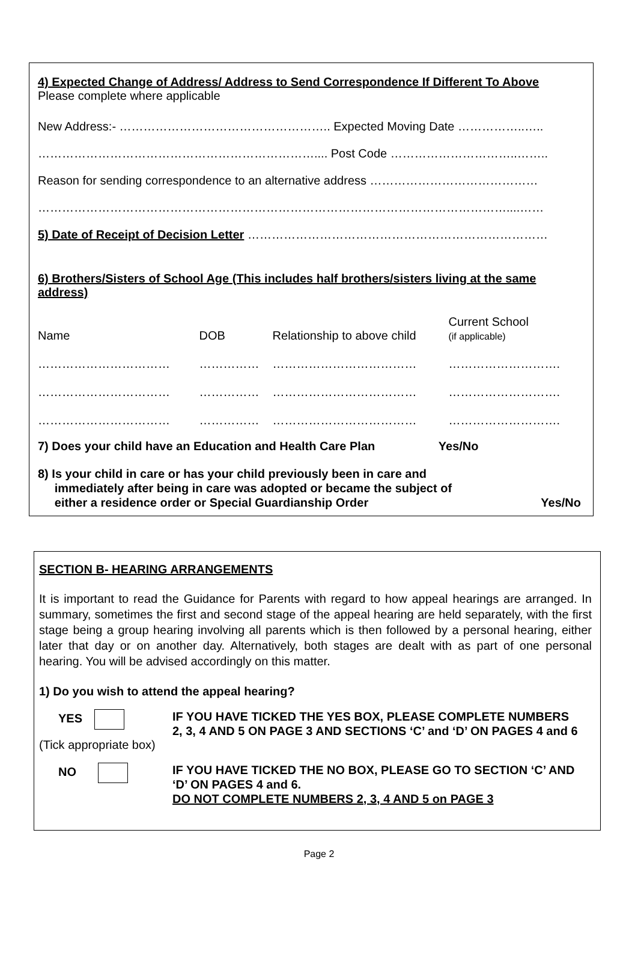4) Expected Change of Address/ Address to Send Correspondence If Different To Above
Please complete where applicable
New Address:- …………………………………………….. Expected Moving Date ……………..…..
…………………………………………………………….... Post Code …………………………..……..
Reason for sending correspondence to an alternative address ……………………………………
………………………………………………………………………………………………………....……
5) Date of Receipt of Decision Letter …………………………………………………………………
6) Brothers/Sisters of School Age (This includes half brothers/sisters living at the same address)
| Name | DOB | Relationship to above child | Current School (if applicable) |
| …………………………… | …………… | ……………………………… | ………………………. |
| …………………………… | …………… | ……………………………… | ………………………. |
| …………………………… | …………… | ……………………………… | ………………………. |
7) Does your child have an Education and Health Care Plan Yes/No
8) Is your child in care or has your child previously been in care and
immediately after being in care was adopted or became the subject of
either a residence order or Special Guardianship Order Yes/No
SECTION B- HEARING ARRANGEMENTS
It is important to read the Guidance for Parents with regard to how appeal hearings are arranged. In summary, sometimes the first and second stage of the appeal hearing are held separately, with the first stage being a group hearing involving all parents which is then followed by a personal hearing, either later that day or on another day. Alternatively, both stages are dealt with as part of one personal hearing. You will be advised accordingly on this matter.
1) Do you wish to attend the appeal hearing?
YES
IF YOU HAVE TICKED THE YES BOX, PLEASE COMPLETE NUMBERS
2, 3, 4 AND 5 ON PAGE 3 AND SECTIONS ‘C’ and ‘D’ ON PAGES 4 and 6
(Tick appropriate box)
NO
IF YOU HAVE TICKED THE NO BOX, PLEASE GO TO SECTION ‘C’ AND
‘D’ ON PAGES 4 and 6.
DO NOT COMPLETE NUMBERS 2, 3, 4 AND 5 on PAGE 3
Page 2